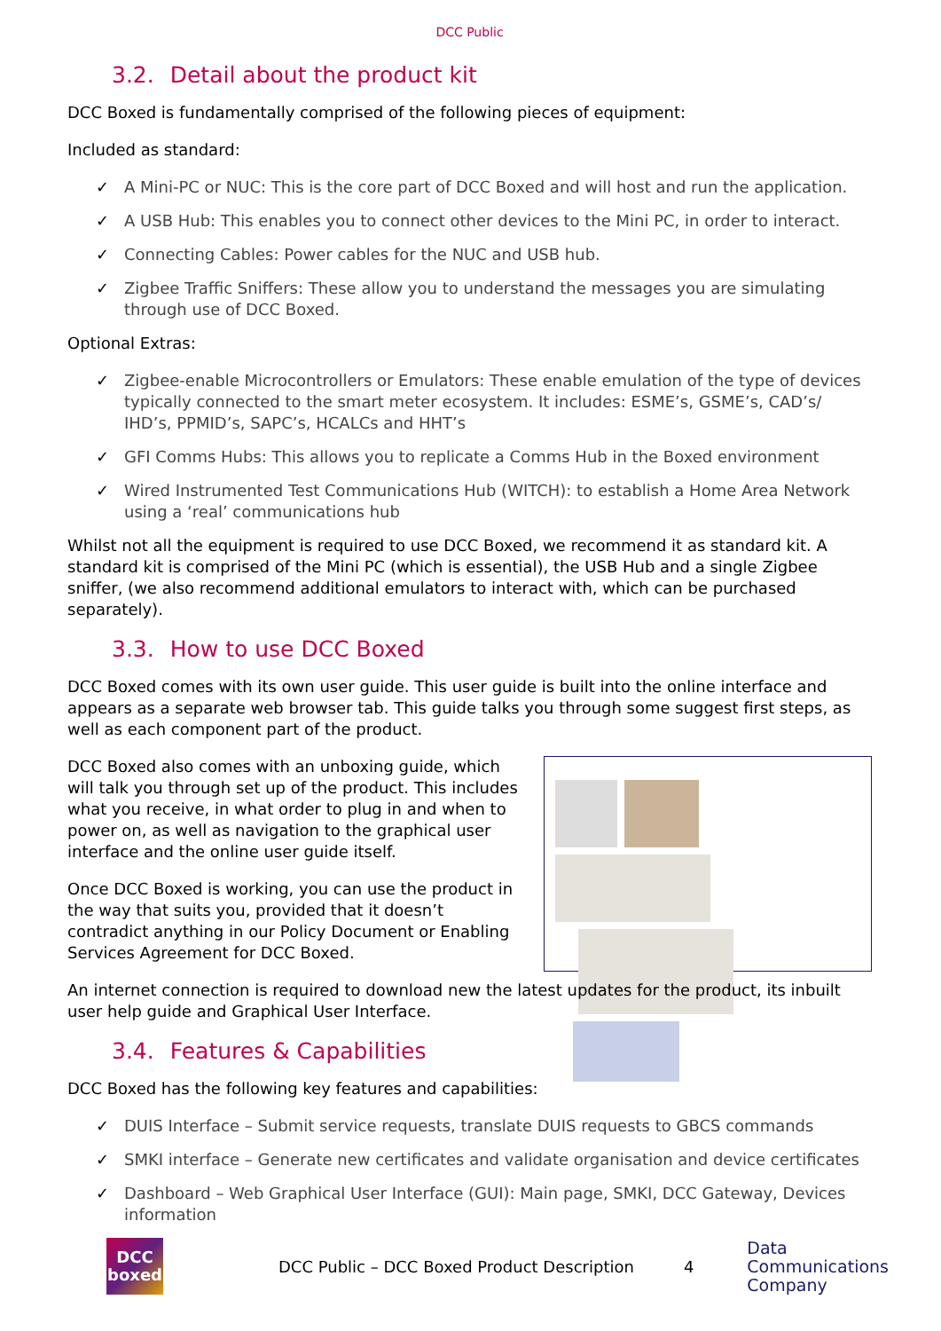DCC Public
3.2. Detail about the product kit
DCC Boxed is fundamentally comprised of the following pieces of equipment:
Included as standard:
✓ A Mini-PC or NUC: This is the core part of DCC Boxed and will host and run the application.
✓ A USB Hub: This enables you to connect other devices to the Mini PC, in order to interact.
✓ Connecting Cables: Power cables for the NUC and USB hub.
✓ Zigbee Traffic Sniffers: These allow you to understand the messages you are simulating through use of DCC Boxed.
Optional Extras:
✓ Zigbee-enable Microcontrollers or Emulators: These enable emulation of the type of devices typically connected to the smart meter ecosystem. It includes: ESME’s, GSME’s, CAD’s/ IHD’s, PPMID’s, SAPC’s, HCALCs and HHT’s
✓ GFI Comms Hubs: This allows you to replicate a Comms Hub in the Boxed environment
✓ Wired Instrumented Test Communications Hub (WITCH): to establish a Home Area Network using a ‘real’ communications hub
Whilst not all the equipment is required to use DCC Boxed, we recommend it as standard kit. A standard kit is comprised of the Mini PC (which is essential), the USB Hub and a single Zigbee sniffer, (we also recommend additional emulators to interact with, which can be purchased separately).
3.3. How to use DCC Boxed
DCC Boxed comes with its own user guide. This user guide is built into the online interface and appears as a separate web browser tab. This guide talks you through some suggest first steps, as well as each component part of the product.
DCC Boxed also comes with an unboxing guide, which will talk you through set up of the product. This includes what you receive, in what order to plug in and when to power on, as well as navigation to the graphical user interface and the online user guide itself.
Once DCC Boxed is working, you can use the product in the way that suits you, provided that it doesn’t contradict anything in our Policy Document or Enabling Services Agreement for DCC Boxed.
An internet connection is required to download new the latest updates for the product, its inbuilt user help guide and Graphical User Interface.
3.4. Features & Capabilities
DCC Boxed has the following key features and capabilities:
✓ DUIS Interface – Submit service requests, translate DUIS requests to GBCS commands
✓ SMKI interface – Generate new certificates and validate organisation and device certificates
✓ Dashboard – Web Graphical User Interface (GUI): Main page, SMKI, DCC Gateway, Devices information
DCC
boxed
DCC Public – DCC Boxed Product Description
4
Data
Communications
Company